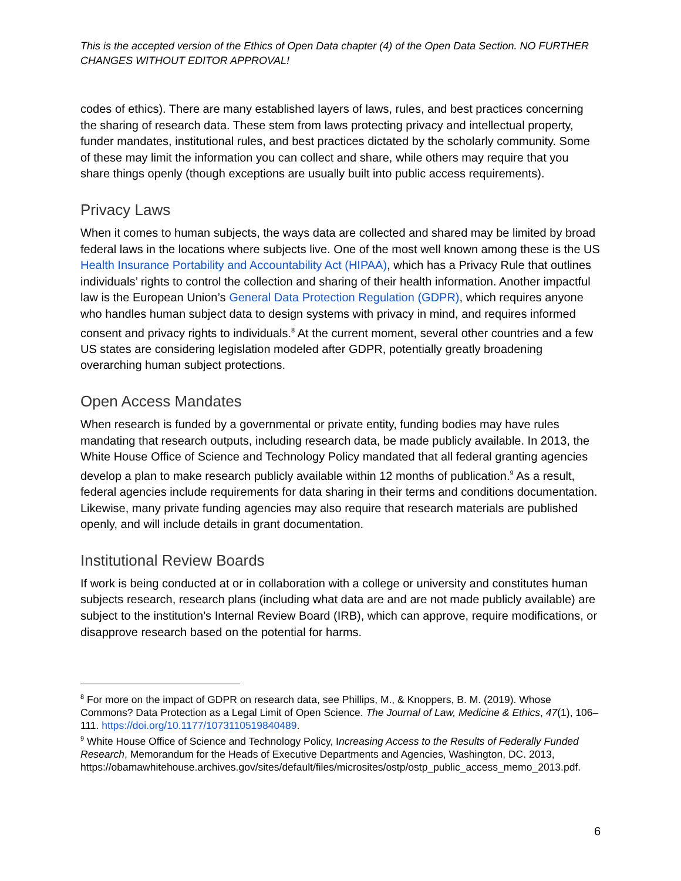This is the accepted version of the Ethics of Open Data chapter (4) of the Open Data Section. NO FURTHER CHANGES WITHOUT EDITOR APPROVAL!
codes of ethics). There are many established layers of laws, rules, and best practices concerning the sharing of research data. These stem from laws protecting privacy and intellectual property, funder mandates, institutional rules, and best practices dictated by the scholarly community. Some of these may limit the information you can collect and share, while others may require that you share things openly (though exceptions are usually built into public access requirements).
Privacy Laws
When it comes to human subjects, the ways data are collected and shared may be limited by broad federal laws in the locations where subjects live. One of the most well known among these is the US Health Insurance Portability and Accountability Act (HIPAA), which has a Privacy Rule that outlines individuals’ rights to control the collection and sharing of their health information. Another impactful law is the European Union’s General Data Protection Regulation (GDPR), which requires anyone who handles human subject data to design systems with privacy in mind, and requires informed consent and privacy rights to individuals.<sup>8</sup> At the current moment, several other countries and a few US states are considering legislation modeled after GDPR, potentially greatly broadening overarching human subject protections.
Open Access Mandates
When research is funded by a governmental or private entity, funding bodies may have rules mandating that research outputs, including research data, be made publicly available. In 2013, the White House Office of Science and Technology Policy mandated that all federal granting agencies develop a plan to make research publicly available within 12 months of publication.<sup>9</sup> As a result, federal agencies include requirements for data sharing in their terms and conditions documentation. Likewise, many private funding agencies may also require that research materials are published openly, and will include details in grant documentation.
Institutional Review Boards
If work is being conducted at or in collaboration with a college or university and constitutes human subjects research, research plans (including what data are and are not made publicly available) are subject to the institution’s Internal Review Board (IRB), which can approve, require modifications, or disapprove research based on the potential for harms.
<sup>8</sup> For more on the impact of GDPR on research data, see Phillips, M., & Knoppers, B. M. (2019). Whose Commons? Data Protection as a Legal Limit of Open Science. The Journal of Law, Medicine & Ethics, 47(1), 106–111. https://doi.org/10.1177/1073110519840489.
<sup>9</sup> White House Office of Science and Technology Policy, Increasing Access to the Results of Federally Funded Research, Memorandum for the Heads of Executive Departments and Agencies, Washington, DC. 2013, https://obamawhitehouse.archives.gov/sites/default/files/microsites/ostp/ostp_public_access_memo_2013.pdf.
6